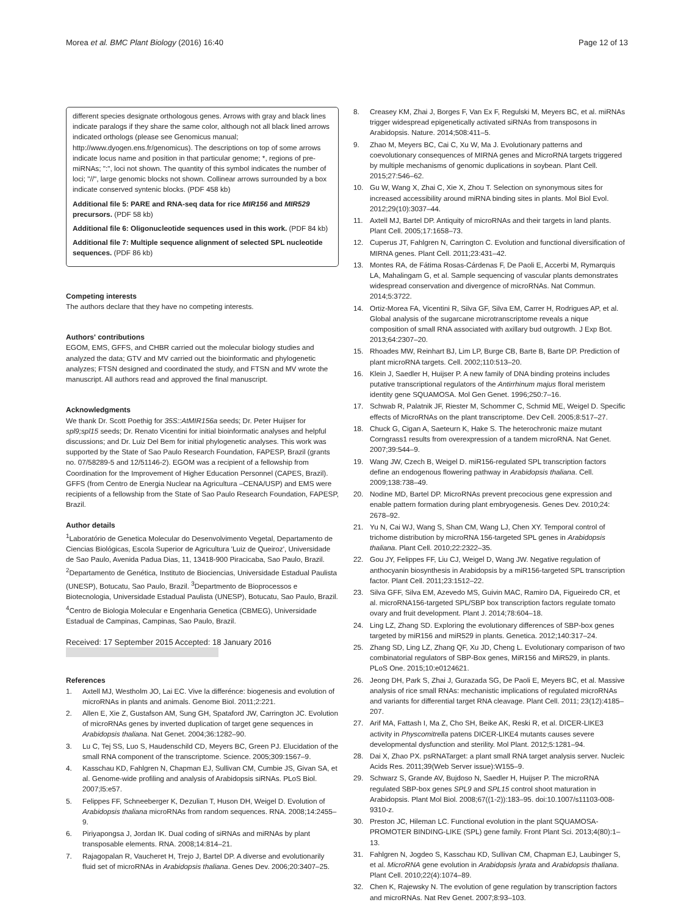Morea et al. BMC Plant Biology (2016) 16:40 Page 12 of 13
different species designate orthologous genes. Arrows with gray and black lines indicate paralogs if they share the same color, although not all black lined arrows indicated orthologs (please see Genomicus manual; http://www.dyogen.ens.fr/genomicus). The descriptions on top of some arrows indicate locus name and position in that particular genome; *, regions of pre-miRNAs; ":", loci not shown. The quantity of this symbol indicates the number of loci; "//", large genomic blocks not shown. Collinear arrows surrounded by a box indicate conserved syntenic blocks. (PDF 458 kb)
Additional file 5: PARE and RNA-seq data for rice MIR156 and MIR529 precursors. (PDF 58 kb)
Additional file 6: Oligonucleotide sequences used in this work. (PDF 84 kb)
Additional file 7: Multiple sequence alignment of selected SPL nucleotide sequences. (PDF 86 kb)
Competing interests
The authors declare that they have no competing interests.
Authors' contributions
EGOM, EMS, GFFS, and CHBR carried out the molecular biology studies and analyzed the data; GTV and MV carried out the bioinformatic and phylogenetic analyzes; FTSN designed and coordinated the study, and FTSN and MV wrote the manuscript. All authors read and approved the final manuscript.
Acknowledgments
We thank Dr. Scott Poethig for 35S::AtMIR156a seeds; Dr. Peter Huijser for spl9;spl15 seeds; Dr. Renato Vicentini for initial bioinformatic analyses and helpful discussions; and Dr. Luiz Del Bem for initial phylogenetic analyses. This work was supported by the State of Sao Paulo Research Foundation, FAPESP, Brazil (grants no. 07/58289-5 and 12/51146-2). EGOM was a recipient of a fellowship from Coordination for the Improvement of Higher Education Personnel (CAPES, Brazil). GFFS (from Centro de Energia Nuclear na Agricultura –CENA/USP) and EMS were recipients of a fellowship from the State of Sao Paulo Research Foundation, FAPESP, Brazil.
Author details
<sup>1</sup> Laboratório de Genetica Molecular do Desenvolvimento Vegetal, Departamento de Ciencias Biológicas, Escola Superior de Agricultura 'Luiz de Queiroz', Universidade de Sao Paulo, Avenida Padua Dias, 11, 13418-900 Piracicaba, Sao Paulo, Brazil. <sup>2</sup>Departamento de Genética, Instituto de Biociencias, Universidade Estadual Paulista (UNESP), Botucatu, Sao Paulo, Brazil. <sup>3</sup>Departmento de Bioprocessos e Biotecnologia, Universidade Estadual Paulista (UNESP), Botucatu, Sao Paulo, Brazil. <sup>4</sup>Centro de Biologia Molecular e Engenharia Genetica (CBMEG), Universidade Estadual de Campinas, Campinas, Sao Paulo, Brazil.
Received: 17 September 2015 Accepted: 18 January 2016
References
1. Axtell MJ, Westholm JO, Lai EC. Vive la differénce: biogenesis and evolution of microRNAs in plants and animals. Genome Biol. 2011;2:221.
2. Allen E, Xie Z, Gustafson AM, Sung GH, Spataford JW, Carrington JC. Evolution of microRNAs genes by inverted duplication of target gene sequences in Arabidopsis thaliana. Nat Genet. 2004;36:1282–90.
3. Lu C, Tej SS, Luo S, Haudenschild CD, Meyers BC, Green PJ. Elucidation of the small RNA component of the transcriptome. Science. 2005;309:1567–9.
4. Kasschau KD, Fahlgren N, Chapman EJ, Sullivan CM, Cumbie JS, Givan SA, et al. Genome-wide profiling and analysis of Arabidopsis siRNAs. PLoS Biol. 2007;l5:e57.
5. Felippes FF, Schneeberger K, Dezulian T, Huson DH, Weigel D. Evolution of Arabidopsis thaliana microRNAs from random sequences. RNA. 2008;14:2455–9.
6. Piriyapongsa J, Jordan IK. Dual coding of siRNAs and miRNAs by plant transposable elements. RNA. 2008;14:814–21.
7. Rajagopalan R, Vaucheret H, Trejo J, Bartel DP. A diverse and evolutionarily fluid set of microRNAs in Arabidopsis thaliana. Genes Dev. 2006;20:3407–25.
8. Creasey KM, Zhai J, Borges F, Van Ex F, Regulski M, Meyers BC, et al. miRNAs trigger widespread epigenetically activated siRNAs from transposons in Arabidopsis. Nature. 2014;508:411–5.
9. Zhao M, Meyers BC, Cai C, Xu W, Ma J. Evolutionary patterns and coevolutionary consequences of MIRNA genes and MicroRNA targets triggered by multiple mechanisms of genomic duplications in soybean. Plant Cell. 2015;27:546–62.
10. Gu W, Wang X, Zhai C, Xie X, Zhou T. Selection on synonymous sites for increased accessibility around miRNA binding sites in plants. Mol Biol Evol. 2012;29(10):3037–44.
11. Axtell MJ, Bartel DP. Antiquity of microRNAs and their targets in land plants. Plant Cell. 2005;17:1658–73.
12. Cuperus JT, Fahlgren N, Carrington C. Evolution and functional diversification of MIRNA genes. Plant Cell. 2011;23:431–42.
13. Montes RA, de Fátima Rosas-Cárdenas F, De Paoli E, Accerbi M, Rymarquis LA, Mahalingam G, et al. Sample sequencing of vascular plants demonstrates widespread conservation and divergence of microRNAs. Nat Commun. 2014;5:3722.
14. Ortiz-Morea FA, Vicentini R, Silva GF, Silva EM, Carrer H, Rodrigues AP, et al. Global analysis of the sugarcane microtranscriptome reveals a nique composition of small RNA associated with axillary bud outgrowth. J Exp Bot. 2013;64:2307–20.
15. Rhoades MW, Reinhart BJ, Lim LP, Burge CB, Barte B, Barte DP. Prediction of plant microRNA targets. Cell. 2002;110:513–20.
16. Klein J, Saedler H, Huijser P. A new family of DNA binding proteins includes putative transcriptional regulators of the Antirrhinum majus floral meristem identity gene SQUAMOSA. Mol Gen Genet. 1996;250:7–16.
17. Schwab R, Palatnik JF, Riester M, Schommer C, Schmid ME, Weigel D. Specific effects of MicroRNAs on the plant transcriptome. Dev Cell. 2005;8:517–27.
18. Chuck G, Cigan A, Saeteurn K, Hake S. The heterochronic maize mutant Corngrass1 results from overexpression of a tandem microRNA. Nat Genet. 2007;39:544–9.
19. Wang JW, Czech B, Weigel D. miR156-regulated SPL transcription factors define an endogenous flowering pathway in Arabidopsis thaliana. Cell. 2009;138:738–49.
20. Nodine MD, Bartel DP. MicroRNAs prevent precocious gene expression and enable pattern formation during plant embryogenesis. Genes Dev. 2010;24: 2678–92.
21. Yu N, Cai WJ, Wang S, Shan CM, Wang LJ, Chen XY. Temporal control of trichome distribution by microRNA 156-targeted SPL genes in Arabidopsis thaliana. Plant Cell. 2010;22:2322–35.
22. Gou JY, Felippes FF, Liu CJ, Weigel D, Wang JW. Negative regulation of anthocyanin biosynthesis in Arabidopsis by a miR156-targeted SPL transcription factor. Plant Cell. 2011;23:1512–22.
23. Silva GFF, Silva EM, Azevedo MS, Guivin MAC, Ramiro DA, Figueiredo CR, et al. microRNA156-targeted SPL/SBP box transcription factors regulate tomato ovary and fruit development. Plant J. 2014;78:604–18.
24. Ling LZ, Zhang SD. Exploring the evolutionary differences of SBP-box genes targeted by miR156 and miR529 in plants. Genetica. 2012;140:317–24.
25. Zhang SD, Ling LZ, Zhang QF, Xu JD, Cheng L. Evolutionary comparison of two combinatorial regulators of SBP-Box genes, MiR156 and MiR529, in plants. PLoS One. 2015;10:e0124621.
26. Jeong DH, Park S, Zhai J, Gurazada SG, De Paoli E, Meyers BC, et al. Massive analysis of rice small RNAs: mechanistic implications of regulated microRNAs and variants for differential target RNA cleavage. Plant Cell. 2011; 23(12):4185–207.
27. Arif MA, Fattash I, Ma Z, Cho SH, Beike AK, Reski R, et al. DICER-LIKE3 activity in Physcomitrella patens DICER-LIKE4 mutants causes severe developmental dysfunction and sterility. Mol Plant. 2012;5:1281–94.
28. Dai X, Zhao PX. psRNATarget: a plant small RNA target analysis server. Nucleic Acids Res. 2011;39(Web Server issue):W155–9.
29. Schwarz S, Grande AV, Bujdoso N, Saedler H, Huijser P. The microRNA regulated SBP-box genes SPL9 and SPL15 control shoot maturation in Arabidopsis. Plant Mol Biol. 2008;67((1-2)):183–95. doi:10.1007/s11103-008-9310-z.
30. Preston JC, Hileman LC. Functional evolution in the plant SQUAMOSA-PROMOTER BINDING-LIKE (SPL) gene family. Front Plant Sci. 2013;4(80):1–13.
31. Fahlgren N, Jogdeo S, Kasschau KD, Sullivan CM, Chapman EJ, Laubinger S, et al. MicroRNA gene evolution in Arabidopsis lyrata and Arabidopsis thaliana. Plant Cell. 2010;22(4):1074–89.
32. Chen K, Rajewsky N. The evolution of gene regulation by transcription factors and microRNAs. Nat Rev Genet. 2007;8:93–103.